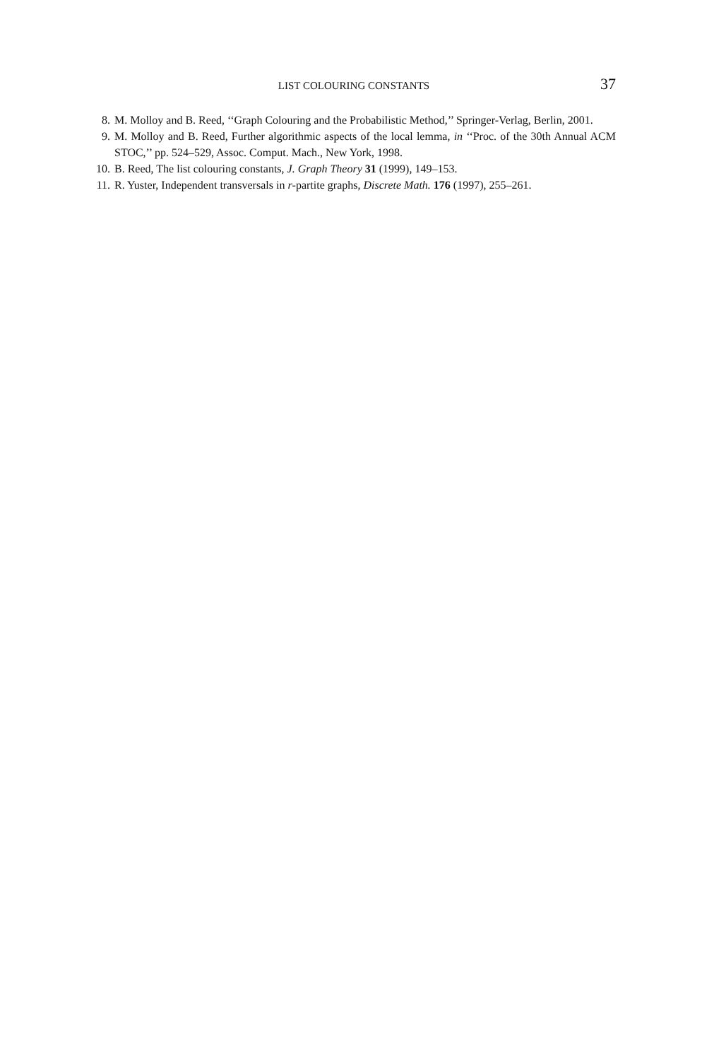LIST COLOURING CONSTANTS 37
8. M. Molloy and B. Reed, ‘‘Graph Colouring and the Probabilistic Method,’’ Springer-Verlag, Berlin, 2001.
9. M. Molloy and B. Reed, Further algorithmic aspects of the local lemma, in ‘‘Proc. of the 30th Annual ACM STOC,’’ pp. 524–529, Assoc. Comput. Mach., New York, 1998.
10. B. Reed, The list colouring constants, J. Graph Theory 31 (1999), 149–153.
11. R. Yuster, Independent transversals in r-partite graphs, Discrete Math. 176 (1997), 255–261.